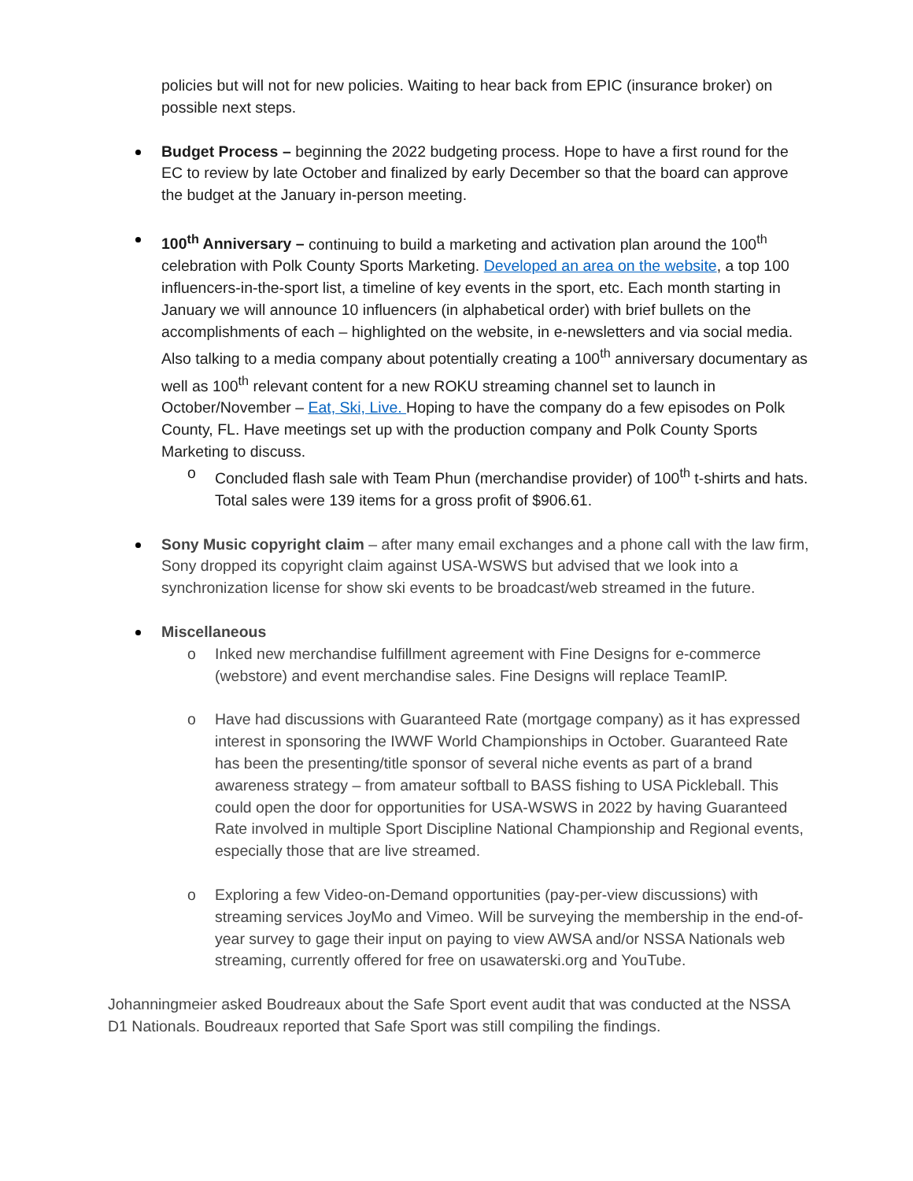policies but will not for new policies. Waiting to hear back from EPIC (insurance broker) on possible next steps.
Budget Process – beginning the 2022 budgeting process. Hope to have a first round for the EC to review by late October and finalized by early December so that the board can approve the budget at the January in-person meeting.
100<sup>th</sup> Anniversary – continuing to build a marketing and activation plan around the 100<sup>th</sup> celebration with Polk County Sports Marketing. Developed an area on the website, a top 100 influencers-in-the-sport list, a timeline of key events in the sport, etc. Each month starting in January we will announce 10 influencers (in alphabetical order) with brief bullets on the accomplishments of each – highlighted on the website, in e-newsletters and via social media. Also talking to a media company about potentially creating a 100<sup>th</sup> anniversary documentary as well as 100<sup>th</sup> relevant content for a new ROKU streaming channel set to launch in October/November – Eat, Ski, Live. Hoping to have the company do a few episodes on Polk County, FL. Have meetings set up with the production company and Polk County Sports Marketing to discuss.
o Concluded flash sale with Team Phun (merchandise provider) of 100<sup>th</sup> t-shirts and hats. Total sales were 139 items for a gross profit of $906.61.
Sony Music copyright claim – after many email exchanges and a phone call with the law firm, Sony dropped its copyright claim against USA-WSWS but advised that we look into a synchronization license for show ski events to be broadcast/web streamed in the future.
Miscellaneous
o Inked new merchandise fulfillment agreement with Fine Designs for e-commerce (webstore) and event merchandise sales. Fine Designs will replace TeamIP.
o Have had discussions with Guaranteed Rate (mortgage company) as it has expressed interest in sponsoring the IWWF World Championships in October. Guaranteed Rate has been the presenting/title sponsor of several niche events as part of a brand awareness strategy – from amateur softball to BASS fishing to USA Pickleball. This could open the door for opportunities for USA-WSWS in 2022 by having Guaranteed Rate involved in multiple Sport Discipline National Championship and Regional events, especially those that are live streamed.
o Exploring a few Video-on-Demand opportunities (pay-per-view discussions) with streaming services JoyMo and Vimeo. Will be surveying the membership in the end-of-year survey to gage their input on paying to view AWSA and/or NSSA Nationals web streaming, currently offered for free on usawaterski.org and YouTube.
Johanningmeier asked Boudreaux about the Safe Sport event audit that was conducted at the NSSA D1 Nationals. Boudreaux reported that Safe Sport was still compiling the findings.